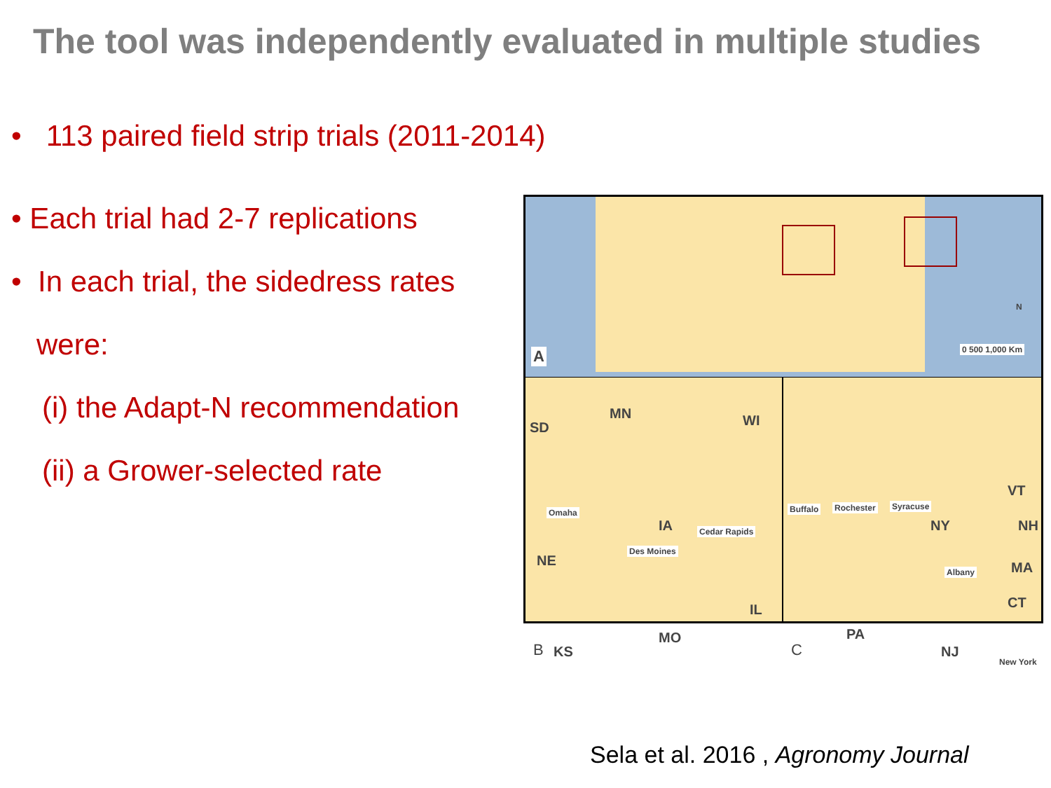The tool was independently evaluated in multiple studies
• 113 paired field strip trials (2011-2014)
• Each trial had 2-7 replications
• In each trial, the sidedress rates
were:
(i) the Adapt-N recommendation
(ii) a Grower-selected rate
A 0 500 1,000 Km
N
SD
MN WI
IA
NE
IL
MO
KS
Omaha
Des Moines
Cedar Rapids
B
NY
VT
NH
MA
CT
PA
NJ
Buffalo Rochester Syracuse
Albany
New York
C
Sela et al. 2016 , Agronomy Journal